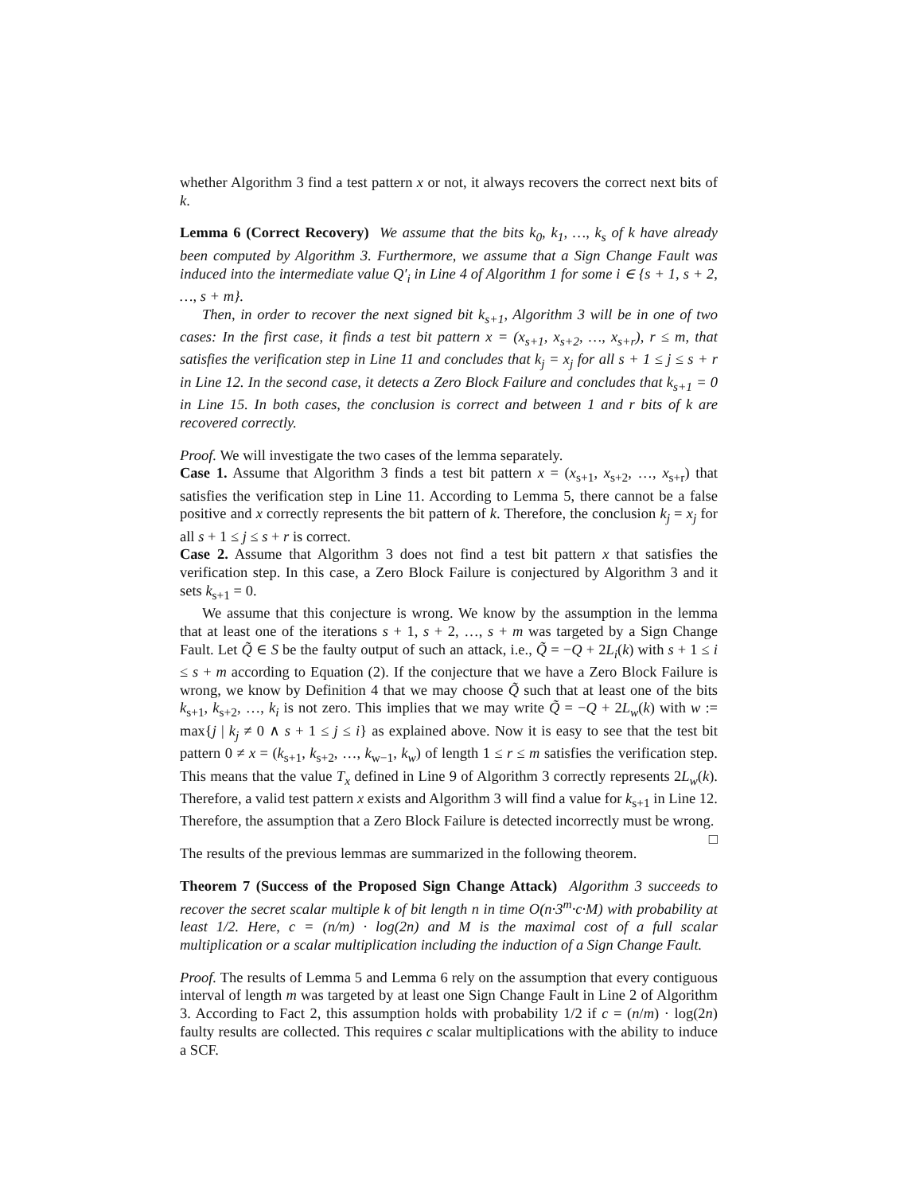whether Algorithm 3 find a test pattern x or not, it always recovers the correct next bits of k.
Lemma 6 (Correct Recovery) We assume that the bits k<sub>0</sub>, k<sub>1</sub>, …, k<sub>s</sub> of k have already been computed by Algorithm 3. Furthermore, we assume that a Sign Change Fault was induced into the intermediate value Q′<sub>i</sub> in Line 4 of Algorithm 1 for some i ∈ {s + 1, s + 2, …, s + m}.
Then, in order to recover the next signed bit k<sub>s+1</sub>, Algorithm 3 will be in one of two cases: In the first case, it finds a test bit pattern x = (x<sub>s+1</sub>, x<sub>s+2</sub>, …, x<sub>s+r</sub>), r ≤ m, that satisfies the verification step in Line 11 and concludes that k<sub>j</sub> = x<sub>j</sub> for all s + 1 ≤ j ≤ s + r in Line 12. In the second case, it detects a Zero Block Failure and concludes that k<sub>s+1</sub> = 0 in Line 15. In both cases, the conclusion is correct and between 1 and r bits of k are recovered correctly.
Proof. We will investigate the two cases of the lemma separately.
Case 1. Assume that Algorithm 3 finds a test bit pattern x = (x<sub>s+1</sub>, x<sub>s+2</sub>, …, x<sub>s+r</sub>) that satisfies the verification step in Line 11. According to Lemma 5, there cannot be a false positive and x correctly represents the bit pattern of k. Therefore, the conclusion k<sub>j</sub> = x<sub>j</sub> for all s + 1 ≤ j ≤ s + r is correct.
Case 2. Assume that Algorithm 3 does not find a test bit pattern x that satisfies the verification step. In this case, a Zero Block Failure is conjectured by Algorithm 3 and it sets k<sub>s+1</sub> = 0.
We assume that this conjecture is wrong. We know by the assumption in the lemma that at least one of the iterations s + 1, s + 2, …, s + m was targeted by a Sign Change Fault. Let Q̃ ∈ S be the faulty output of such an attack, i.e., Q̃ = −Q + 2L<sub>i</sub>(k) with s + 1 ≤ i ≤ s + m according to Equation (2). If the conjecture that we have a Zero Block Failure is wrong, we know by Definition 4 that we may choose Q̃ such that at least one of the bits k<sub>s+1</sub>, k<sub>s+2</sub>, …, k<sub>i</sub> is not zero. This implies that we may write Q̃ = −Q + 2L<sub>w</sub>(k) with w := max{j | k<sub>j</sub> ≠ 0 ∧ s + 1 ≤ j ≤ i} as explained above. Now it is easy to see that the test bit pattern 0 ≠ x = (k<sub>s+1</sub>, k<sub>s+2</sub>, …, k<sub>w−1</sub>, k<sub>w</sub>) of length 1 ≤ r ≤ m satisfies the verification step. This means that the value T<sub>x</sub> defined in Line 9 of Algorithm 3 correctly represents 2L<sub>w</sub>(k). Therefore, a valid test pattern x exists and Algorithm 3 will find a value for k<sub>s+1</sub> in Line 12. Therefore, the assumption that a Zero Block Failure is detected incorrectly must be wrong. □
The results of the previous lemmas are summarized in the following theorem.
Theorem 7 (Success of the Proposed Sign Change Attack) Algorithm 3 succeeds to recover the secret scalar multiple k of bit length n in time O(n·3<sup>m</sup>·c·M) with probability at least 1/2. Here, c = (n/m) · log(2n) and M is the maximal cost of a full scalar multiplication or a scalar multiplication including the induction of a Sign Change Fault.
Proof. The results of Lemma 5 and Lemma 6 rely on the assumption that every contiguous interval of length m was targeted by at least one Sign Change Fault in Line 2 of Algorithm 3. According to Fact 2, this assumption holds with probability 1/2 if c = (n/m) · log(2n) faulty results are collected. This requires c scalar multiplications with the ability to induce a SCF.